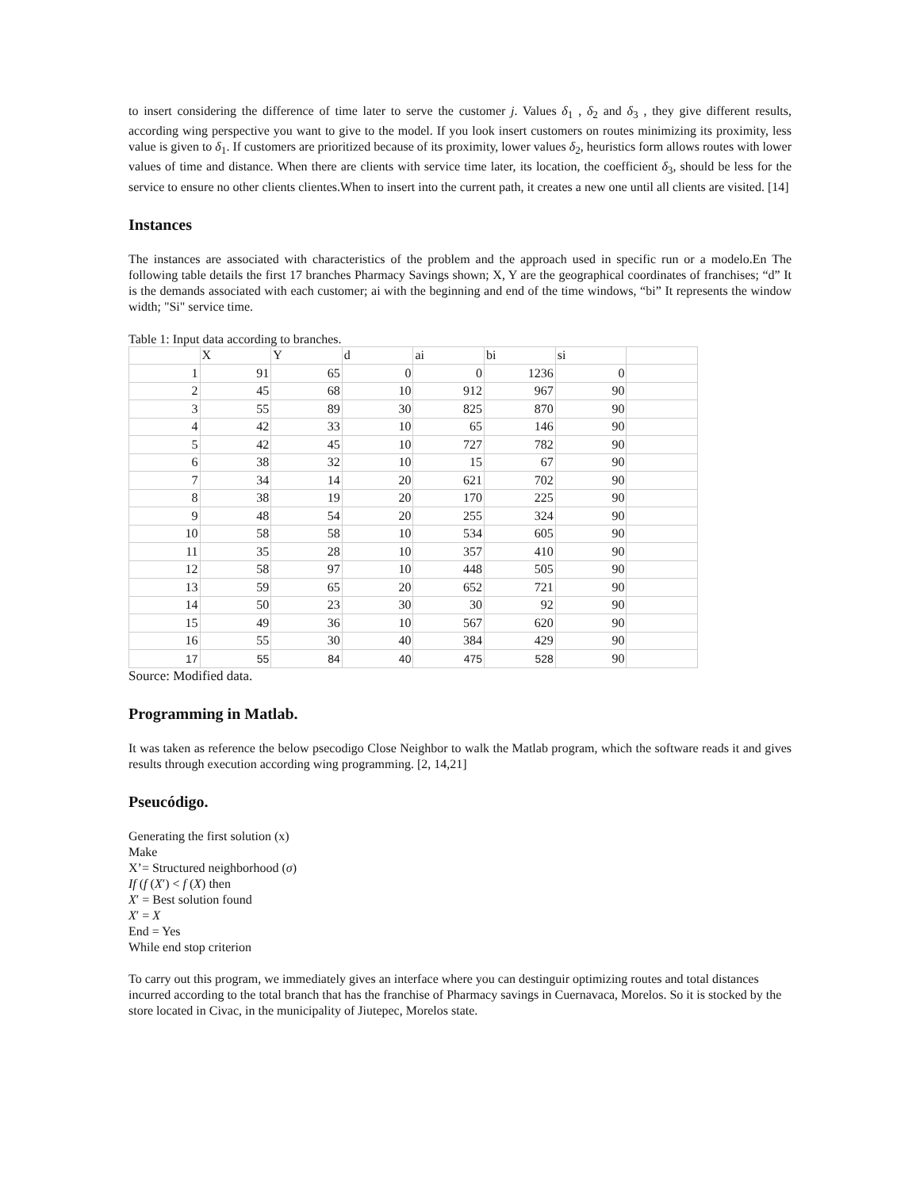to insert considering the difference of time later to serve the customer j. Values δ<sub>1</sub> , δ<sub>2</sub> and δ<sub>3</sub> , they give different results, according wing perspective you want to give to the model. If you look insert customers on routes minimizing its proximity, less value is given to δ<sub>1</sub>. If customers are prioritized because of its proximity, lower values δ<sub>2</sub>, heuristics form allows routes with lower values of time and distance. When there are clients with service time later, its location, the coefficient δ<sub>3</sub>, should be less for the service to ensure no other clients clientes.When to insert into the current path, it creates a new one until all clients are visited. [14]
Instances
The instances are associated with characteristics of the problem and the approach used in specific run or a modelo.En The following table details the first 17 branches Pharmacy Savings shown; X, Y are the geographical coordinates of franchises; “d” It is the demands associated with each customer; ai with the beginning and end of the time windows, “bi” It represents the window width; "Si" service time.
Table 1: Input data according to branches.
| | X | Y | d | ai | bi | si | |
| 1 | 91 | 65 | 0 | 0 | 1236 | 0 | |
| 2 | 45 | 68 | 10 | 912 | 967 | 90 | |
| 3 | 55 | 89 | 30 | 825 | 870 | 90 | |
| 4 | 42 | 33 | 10 | 65 | 146 | 90 | |
| 5 | 42 | 45 | 10 | 727 | 782 | 90 | |
| 6 | 38 | 32 | 10 | 15 | 67 | 90 | |
| 7 | 34 | 14 | 20 | 621 | 702 | 90 | |
| 8 | 38 | 19 | 20 | 170 | 225 | 90 | |
| 9 | 48 | 54 | 20 | 255 | 324 | 90 | |
| 10 | 58 | 58 | 10 | 534 | 605 | 90 | |
| 11 | 35 | 28 | 10 | 357 | 410 | 90 | |
| 12 | 58 | 97 | 10 | 448 | 505 | 90 | |
| 13 | 59 | 65 | 20 | 652 | 721 | 90 | |
| 14 | 50 | 23 | 30 | 30 | 92 | 90 | |
| 15 | 49 | 36 | 10 | 567 | 620 | 90 | |
| 16 | 55 | 30 | 40 | 384 | 429 | 90 | |
| 17 | 55 | 84 | 40 | 475 | 528 | 90 | |
Source: Modified data.
Programming in Matlab.
It was taken as reference the below psecodigo Close Neighbor to walk the Matlab program, which the software reads it and gives results through execution according wing programming. [2, 14,21]
Pseucódigo.
Generating the first solution (x)
Make
X’= Structured neighborhood (σ)
If (f (X′) < f (X) then
X′ = Best solution found
X′ = X
End = Yes
While end stop criterion
To carry out this program, we immediately gives an interface where you can destinguir optimizing routes and total distances incurred according to the total branch that has the franchise of Pharmacy savings in Cuernavaca, Morelos. So it is stocked by the store located in Civac, in the municipality of Jiutepec, Morelos state.